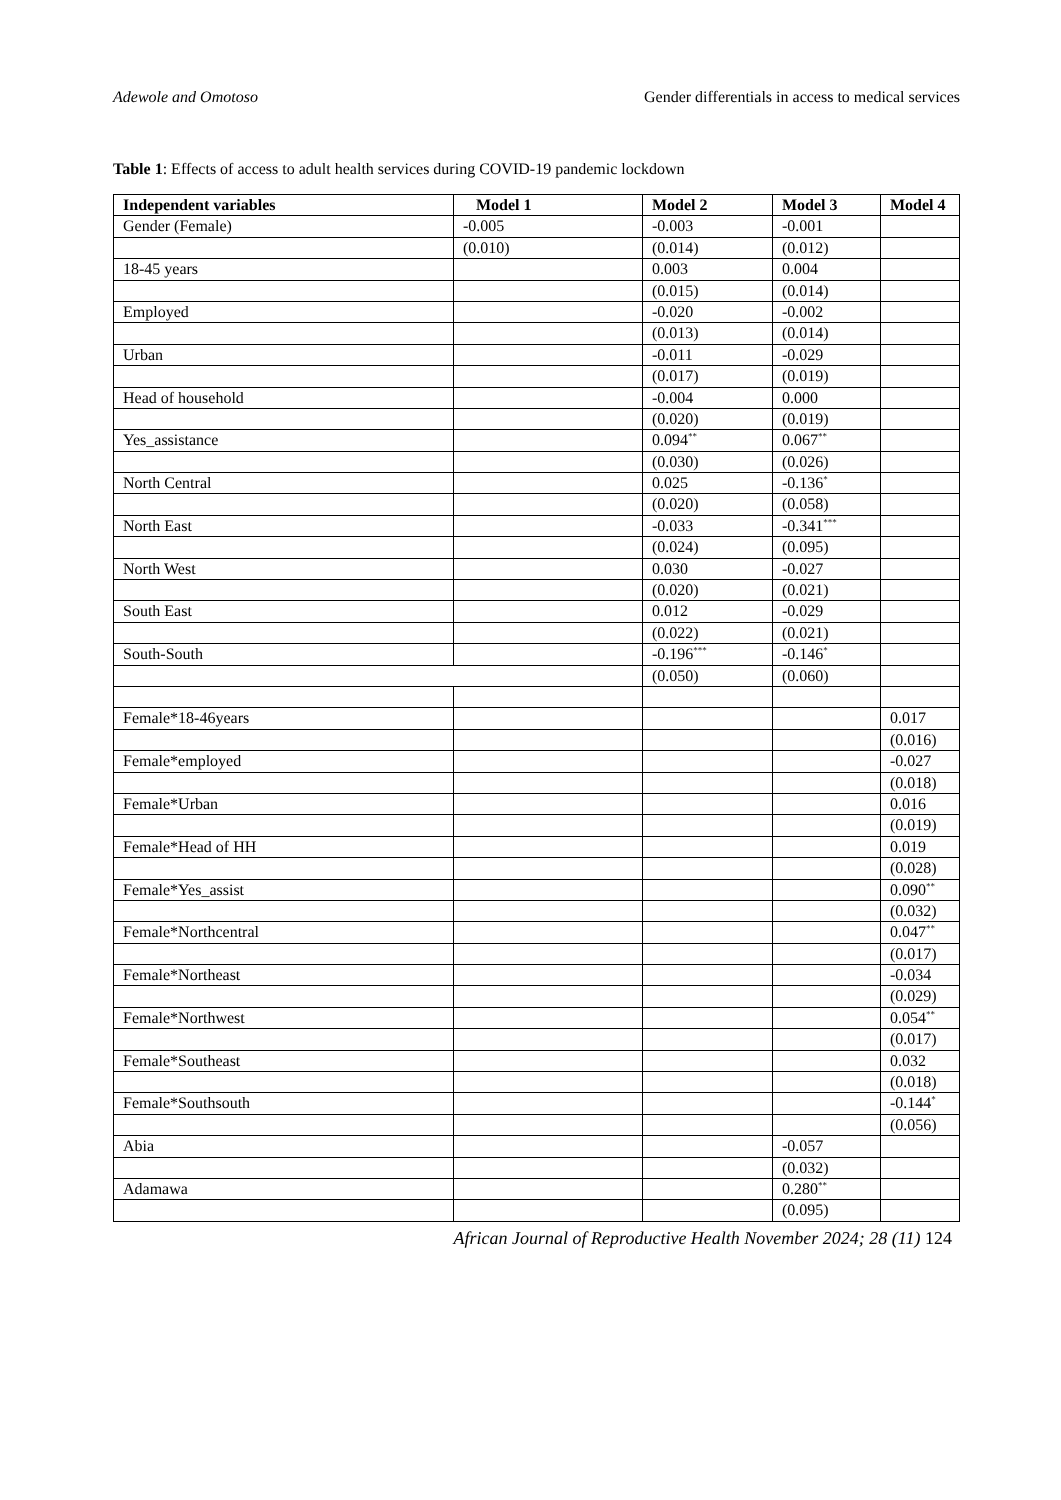Adewole and Omotoso Gender differentials in access to medical services
Table 1: Effects of access to adult health services during COVID-19 pandemic lockdown
| Independent variables | Model 1 | Model 2 | Model 3 | Model 4 |
| --- | --- | --- | --- | --- |
| Gender (Female) | -0.005 | -0.003 | -0.001 | |
| | (0.010) | (0.014) | (0.012) | |
| 18-45 years | | 0.003 | 0.004 | |
| | | (0.015) | (0.014) | |
| Employed | | -0.020 | -0.002 | |
| | | (0.013) | (0.014) | |
| Urban | | -0.011 | -0.029 | |
| | | (0.017) | (0.019) | |
| Head of household | | -0.004 | 0.000 | |
| | | (0.020) | (0.019) | |
| Yes_assistance | | 0.094<sup>**</sup> | 0.067<sup>**</sup> | |
| | | (0.030) | (0.026) | |
| North Central | | 0.025 | -0.136<sup>*</sup> | |
| | | (0.020) | (0.058) | |
| North East | | -0.033 | -0.341<sup>***</sup> | |
| | | (0.024) | (0.095) | |
| North West | | 0.030 | -0.027 | |
| | | (0.020) | (0.021) | |
| South East | | 0.012 | -0.029 | |
| | | (0.022) | (0.021) | |
| South-South | | -0.196<sup>***</sup> | -0.146<sup>*</sup> | |
| | | (0.050) | (0.060) | |
| Female*18-46years | | | | 0.017 |
| | | | | (0.016) |
| Female*employed | | | | -0.027 |
| | | | | (0.018) |
| Female*Urban | | | | 0.016 |
| | | | | (0.019) |
| Female*Head of HH | | | | 0.019 |
| | | | | (0.028) |
| Female*Yes_assist | | | | 0.090<sup>**</sup> |
| | | | | (0.032) |
| Female*Northcentral | | | | 0.047<sup>**</sup> |
| | | | | (0.017) |
| Female*Northeast | | | | -0.034 |
| | | | | (0.029) |
| Female*Northwest | | | | 0.054<sup>**</sup> |
| | | | | (0.017) |
| Female*Southeast | | | | 0.032 |
| | | | | (0.018) |
| Female*Southsouth | | | | -0.144<sup>*</sup> |
| | | | | (0.056) |
| Abia | | | -0.057 | |
| | | | (0.032) | |
| Adamawa | | | 0.280<sup>**</sup> | |
| | | | (0.095) | |
African Journal of Reproductive Health November 2024; 28 (11) 124